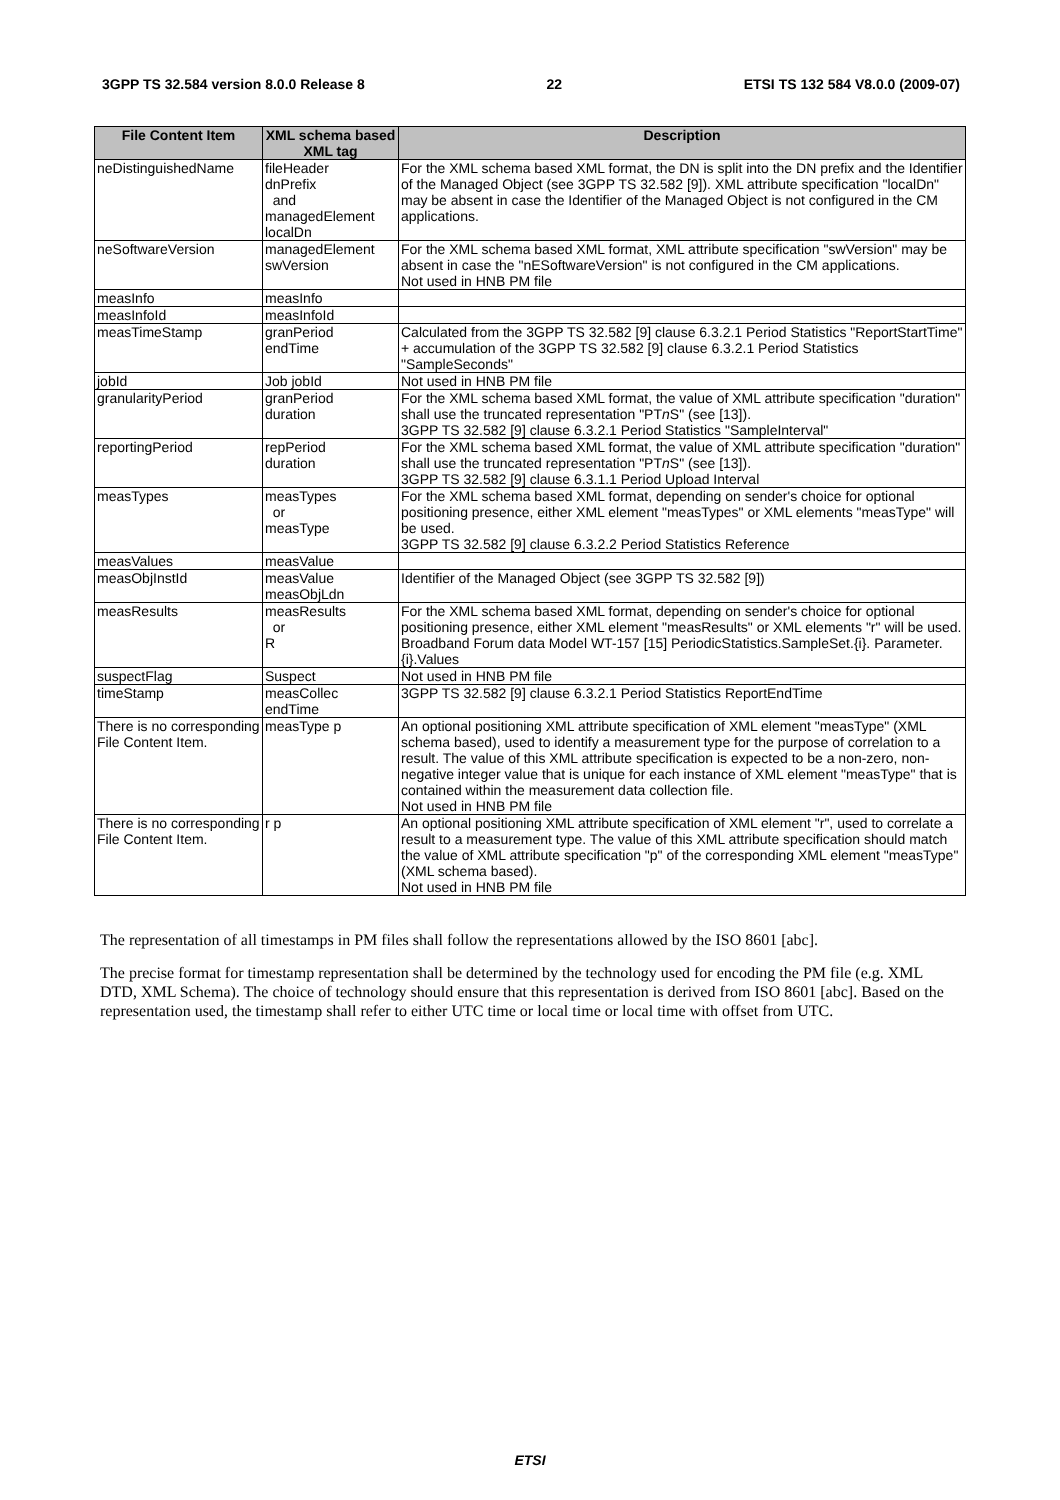3GPP TS 32.584 version 8.0.0 Release 8 22 ETSI TS 132 584 V8.0.0 (2009-07)
| File Content Item | XML schema based XML tag | Description |
| --- | --- | --- |
| neDistinguishedName | fileHeader dnPrefix and managedElement localDn | For the XML schema based XML format, the DN is split into the DN prefix and the Identifier of the Managed Object (see 3GPP TS 32.582 [9]). XML attribute specification "localDn" may be absent in case the Identifier of the Managed Object is not configured in the CM applications. |
| neSoftwareVersion | managedElement swVersion | For the XML schema based XML format, XML attribute specification "swVersion" may be absent in case the "nESoftwareVersion" is not configured in the CM applications. Not used in HNB PM file |
| measInfo | measInfo | |
| measInfoId | measInfoId | |
| measTimeStamp | granPeriod endTime | Calculated from the 3GPP TS 32.582 [9] clause 6.3.2.1 Period Statistics "ReportStartTime" + accumulation of the 3GPP TS 32.582 [9] clause 6.3.2.1 Period Statistics "SampleSeconds" |
| jobId | Job jobId | Not used in HNB PM file |
| granularityPeriod | granPeriod duration | For the XML schema based XML format, the value of XML attribute specification "duration" shall use the truncated representation "PT n S" (see [13]). 3GPP TS 32.582 [9] clause 6.3.2.1 Period Statistics "SampleInterval" |
| reportingPeriod | repPeriod duration | For the XML schema based XML format, the value of XML attribute specification "duration" shall use the truncated representation "PT n S" (see [13]). 3GPP TS 32.582 [9] clause 6.3.1.1 Period Upload Interval |
| measTypes | measTypes or measType | For the XML schema based XML format, depending on sender's choice for optional positioning presence, either XML element "measTypes" or XML elements "measType" will be used. 3GPP TS 32.582 [9] clause 6.3.2.2 Period Statistics Reference |
| measValues | measValue | |
| measObjInstId | measValue measObjLdn | Identifier of the Managed Object (see 3GPP TS 32.582 [9]) |
| measResults | measResults or R | For the XML schema based XML format, depending on sender's choice for optional positioning presence, either XML element "measResults" or XML elements "r" will be used. Broadband Forum data Model WT-157 [15] PeriodicStatistics.SampleSet.{i}. Parameter.{i}.Values |
| suspectFlag | Suspect | Not used in HNB PM file |
| timeStamp | measCollec endTime | 3GPP TS 32.582 [9] clause 6.3.2.1 Period Statistics ReportEndTime |
| There is no corresponding File Content Item. | measType p | An optional positioning XML attribute specification of XML element "measType" (XML schema based), used to identify a measurement type for the purpose of correlation to a result. The value of this XML attribute specification is expected to be a non-zero, non-negative integer value that is unique for each instance of XML element "measType" that is contained within the measurement data collection file. Not used in HNB PM file |
| There is no corresponding File Content Item. | r p | An optional positioning XML attribute specification of XML element "r", used to correlate a result to a measurement type. The value of this XML attribute specification should match the value of XML attribute specification "p" of the corresponding XML element "measType" (XML schema based). Not used in HNB PM file |
The representation of all timestamps in PM files shall follow the representations allowed by the ISO 8601 [abc].
The precise format for timestamp representation shall be determined by the technology used for encoding the PM file (e.g. XML DTD, XML Schema). The choice of technology should ensure that this representation is derived from ISO 8601 [abc]. Based on the representation used, the timestamp shall refer to either UTC time or local time or local time with offset from UTC.
ETSI